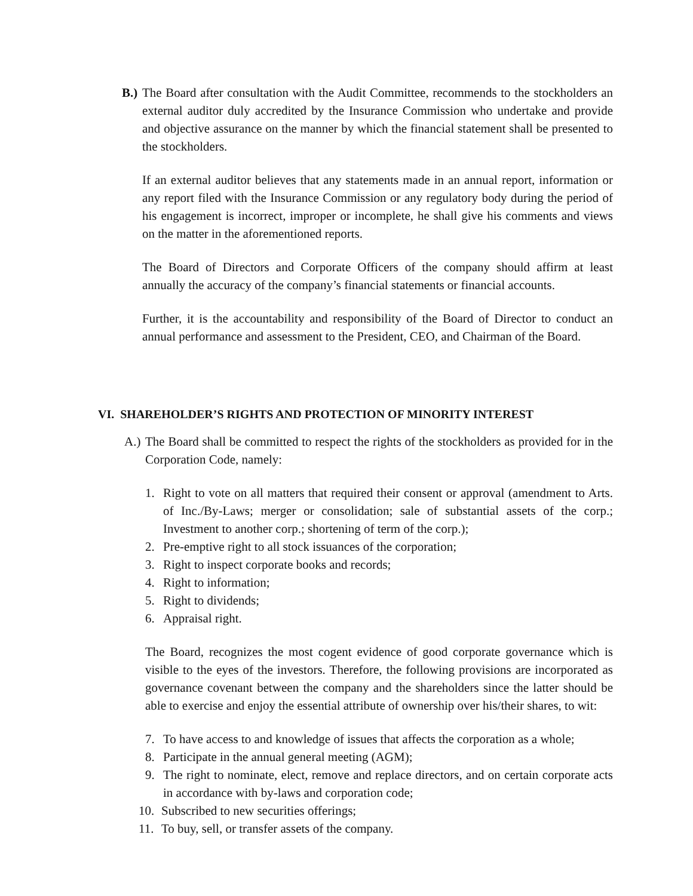B.)
The Board after consultation with the Audit Committee, recommends to the stockholders an external auditor duly accredited by the Insurance Commission who undertake and provide and objective assurance on the manner by which the financial statement shall be presented to the stockholders.
If an external auditor believes that any statements made in an annual report, information or any report filed with the Insurance Commission or any regulatory body during the period of his engagement is incorrect, improper or incomplete, he shall give his comments and views on the matter in the aforementioned reports.
The Board of Directors and Corporate Officers of the company should affirm at least annually the accuracy of the company’s financial statements or financial accounts.
Further, it is the accountability and responsibility of the Board of Director to conduct an annual performance and assessment to the President, CEO, and Chairman of the Board.
VI. SHAREHOLDER’S RIGHTS AND PROTECTION OF MINORITY INTEREST
A.)
The Board shall be committed to respect the rights of the stockholders as provided for in the Corporation Code, namely:
1. Right to vote on all matters that required their consent or approval (amendment to Arts. of Inc./By-Laws; merger or consolidation; sale of substantial assets of the corp.; Investment to another corp.; shortening of term of the corp.);
2. Pre-emptive right to all stock issuances of the corporation;
3. Right to inspect corporate books and records;
4. Right to information;
5. Right to dividends;
6. Appraisal right.
The Board, recognizes the most cogent evidence of good corporate governance which is visible to the eyes of the investors. Therefore, the following provisions are incorporated as governance covenant between the company and the shareholders since the latter should be able to exercise and enjoy the essential attribute of ownership over his/their shares, to wit:
7. To have access to and knowledge of issues that affects the corporation as a whole;
8. Participate in the annual general meeting (AGM);
9. The right to nominate, elect, remove and replace directors, and on certain corporate acts in accordance with by-laws and corporation code;
10. Subscribed to new securities offerings;
11. To buy, sell, or transfer assets of the company.